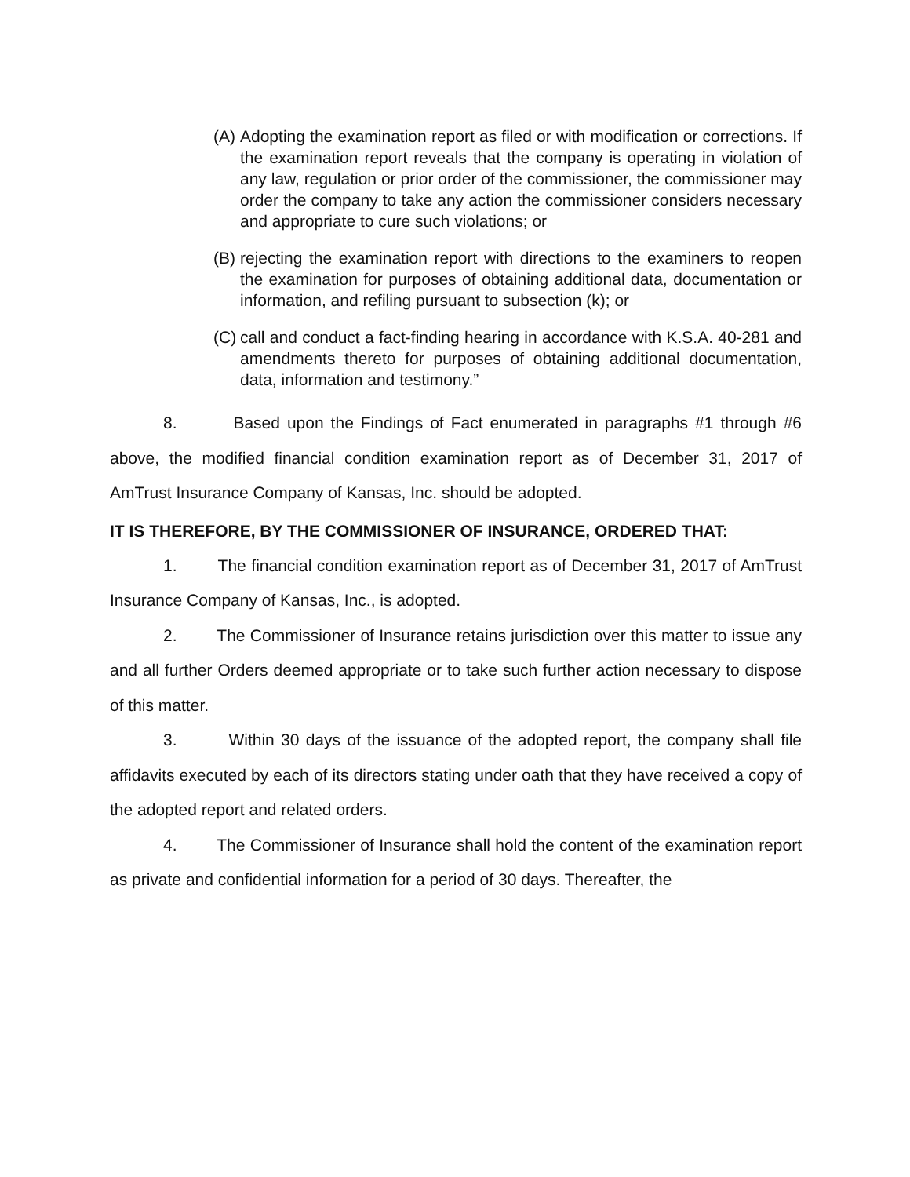(A) Adopting the examination report as filed or with modification or corrections. If the examination report reveals that the company is operating in violation of any law, regulation or prior order of the commissioner, the commissioner may order the company to take any action the commissioner considers necessary and appropriate to cure such violations; or
(B) rejecting the examination report with directions to the examiners to reopen the examination for purposes of obtaining additional data, documentation or information, and refiling pursuant to subsection (k); or
(C) call and conduct a fact-finding hearing in accordance with K.S.A. 40-281 and amendments thereto for purposes of obtaining additional documentation, data, information and testimony.”
8. Based upon the Findings of Fact enumerated in paragraphs #1 through #6 above, the modified financial condition examination report as of December 31, 2017 of AmTrust Insurance Company of Kansas, Inc. should be adopted.
IT IS THEREFORE, BY THE COMMISSIONER OF INSURANCE, ORDERED THAT:
1. The financial condition examination report as of December 31, 2017 of AmTrust Insurance Company of Kansas, Inc., is adopted.
2. The Commissioner of Insurance retains jurisdiction over this matter to issue any and all further Orders deemed appropriate or to take such further action necessary to dispose of this matter.
3. Within 30 days of the issuance of the adopted report, the company shall file affidavits executed by each of its directors stating under oath that they have received a copy of the adopted report and related orders.
4. The Commissioner of Insurance shall hold the content of the examination report as private and confidential information for a period of 30 days. Thereafter, the